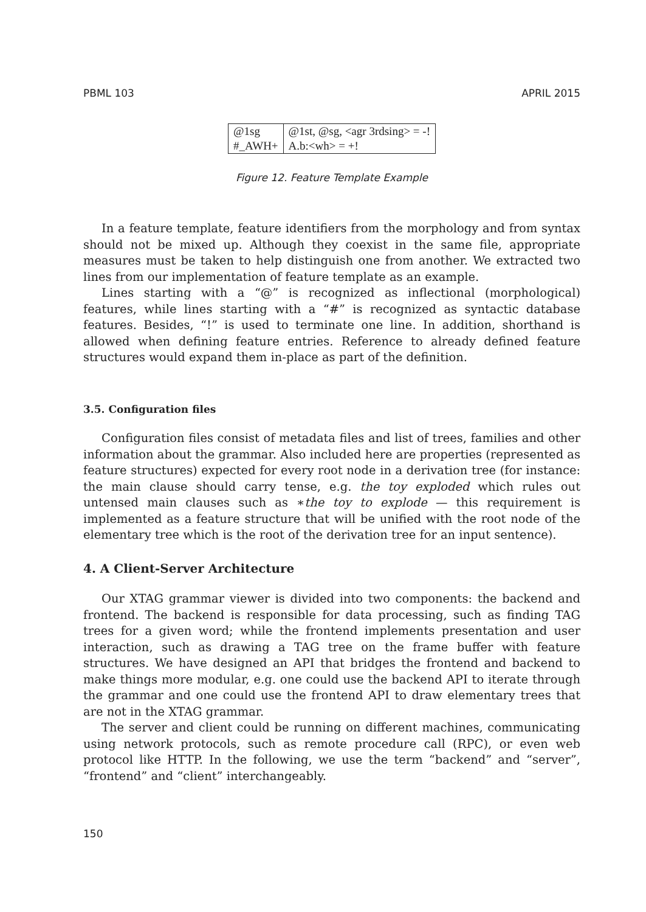PBML 103 APRIL 2015
| @1sg | @1st, @sg, <agr 3rdsing> = -! |
| #_AWH+ | A.b:<wh> = +! |
Figure 12. Feature Template Example
In a feature template, feature identifiers from the morphology and from syntax should not be mixed up. Although they coexist in the same file, appropriate measures must be taken to help distinguish one from another. We extracted two lines from our implementation of feature template as an example.
Lines starting with a “@” is recognized as inflectional (morphological) features, while lines starting with a “#” is recognized as syntactic database features. Besides, “!” is used to terminate one line. In addition, shorthand is allowed when defining feature entries. Reference to already defined feature structures would expand them in-place as part of the definition.
3.5. Configuration files
Configuration files consist of metadata files and list of trees, families and other information about the grammar. Also included here are properties (represented as feature structures) expected for every root node in a derivation tree (for instance: the main clause should carry tense, e.g. the toy exploded which rules out untensed main clauses such as ∗the toy to explode — this requirement is implemented as a feature structure that will be unified with the root node of the elementary tree which is the root of the derivation tree for an input sentence).
4. A Client-Server Architecture
Our XTAG grammar viewer is divided into two components: the backend and frontend. The backend is responsible for data processing, such as finding TAG trees for a given word; while the frontend implements presentation and user interaction, such as drawing a TAG tree on the frame buffer with feature structures. We have designed an API that bridges the frontend and backend to make things more modular, e.g. one could use the backend API to iterate through the grammar and one could use the frontend API to draw elementary trees that are not in the XTAG grammar.
The server and client could be running on different machines, communicating using network protocols, such as remote procedure call (RPC), or even web protocol like HTTP. In the following, we use the term “backend” and “server”, “frontend” and “client” interchangeably.
150